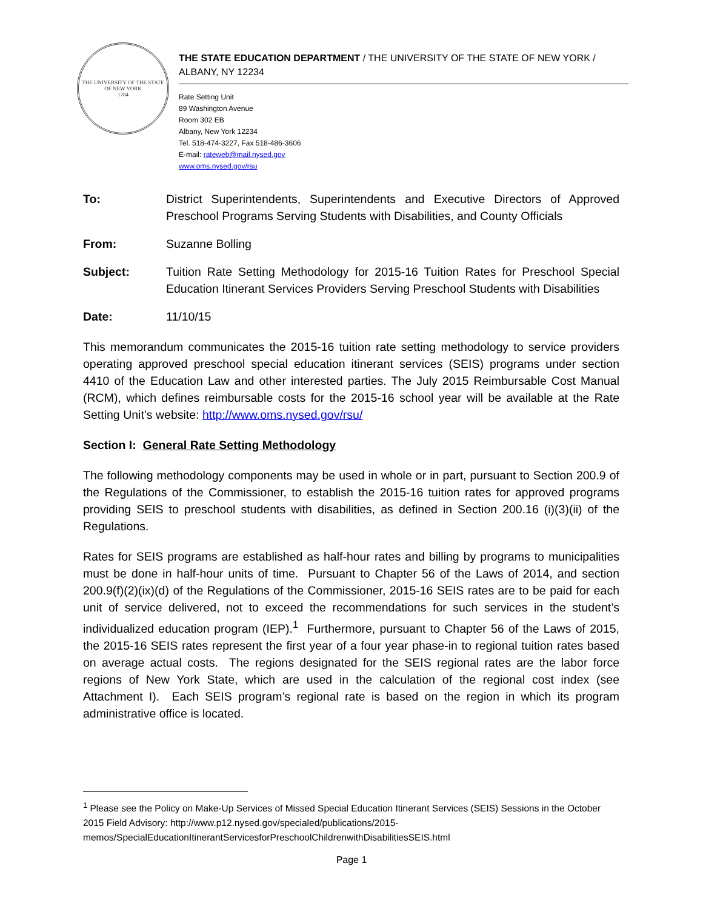THE UNIVERSITY OF THE STATE OF NEW YORK
1784
THE STATE EDUCATION DEPARTMENT / THE UNIVERSITY OF THE STATE OF NEW YORK / ALBANY, NY 12234
Rate Setting Unit
89 Washington Avenue
Room 302 EB
Albany, New York 12234
Tel. 518-474-3227, Fax 518-486-3606
E-mail: rateweb@mail.nysed.gov
www.oms.nysed.gov/rsu
To: District Superintendents, Superintendents and Executive Directors of Approved Preschool Programs Serving Students with Disabilities, and County Officials
From: Suzanne Bolling
Subject: Tuition Rate Setting Methodology for 2015-16 Tuition Rates for Preschool Special Education Itinerant Services Providers Serving Preschool Students with Disabilities
Date: 11/10/15
This memorandum communicates the 2015-16 tuition rate setting methodology to service providers operating approved preschool special education itinerant services (SEIS) programs under section 4410 of the Education Law and other interested parties. The July 2015 Reimbursable Cost Manual (RCM), which defines reimbursable costs for the 2015-16 school year will be available at the Rate Setting Unit’s website: http://www.oms.nysed.gov/rsu/
Section I: General Rate Setting Methodology
The following methodology components may be used in whole or in part, pursuant to Section 200.9 of the Regulations of the Commissioner, to establish the 2015-16 tuition rates for approved programs providing SEIS to preschool students with disabilities, as defined in Section 200.16 (i)(3)(ii) of the Regulations.
Rates for SEIS programs are established as half-hour rates and billing by programs to municipalities must be done in half-hour units of time. Pursuant to Chapter 56 of the Laws of 2014, and section 200.9(f)(2)(ix)(d) of the Regulations of the Commissioner, 2015-16 SEIS rates are to be paid for each unit of service delivered, not to exceed the recommendations for such services in the student’s individualized education program (IEP).<sup>1</sup> Furthermore, pursuant to Chapter 56 of the Laws of 2015, the 2015-16 SEIS rates represent the first year of a four year phase-in to regional tuition rates based on average actual costs. The regions designated for the SEIS regional rates are the labor force regions of New York State, which are used in the calculation of the regional cost index (see Attachment I). Each SEIS program’s regional rate is based on the region in which its program administrative office is located.
<sup>1</sup> Please see the Policy on Make-Up Services of Missed Special Education Itinerant Services (SEIS) Sessions in the October 2015 Field Advisory: http://www.p12.nysed.gov/specialed/publications/2015-memos/SpecialEducationItinerantServicesforPreschoolChildrenwithDisabilitiesSEIS.html
Page 1